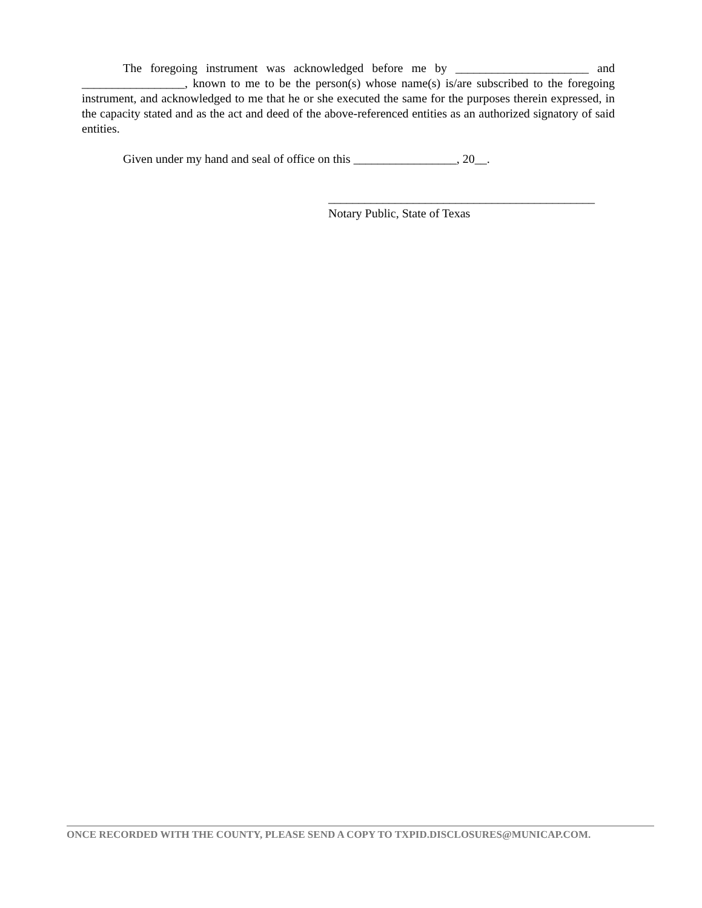The foregoing instrument was acknowledged before me by ______________________ and _________________, known to me to be the person(s) whose name(s) is/are subscribed to the foregoing instrument, and acknowledged to me that he or she executed the same for the purposes therein expressed, in the capacity stated and as the act and deed of the above-referenced entities as an authorized signatory of said entities.
Given under my hand and seal of office on this _________________, 20__.
____________________________________________
Notary Public, State of Texas
ONCE RECORDED WITH THE COUNTY, PLEASE SEND A COPY TO TXPID.DISCLOSURES@MUNICAP.COM.